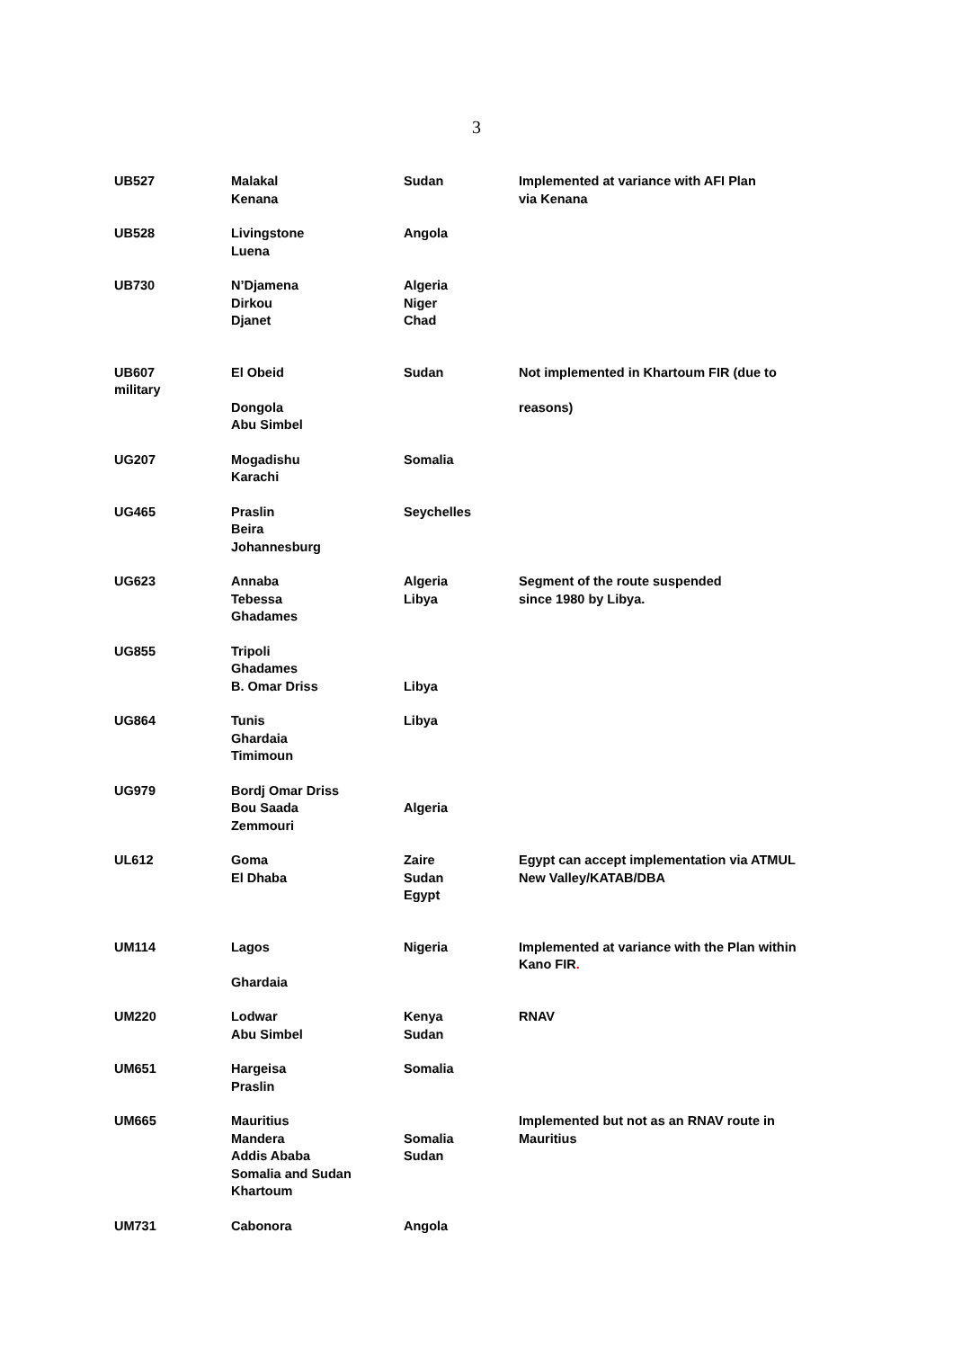3
| UB527 | Malakal Kenana | Sudan | Implemented at variance with AFI Plan via Kenana |
| UB528 | Livingstone Luena | Angola | |
| UB730 | N’Djamena Dirkou Djanet | Algeria Niger Chad | |
| UB607 military | El Obeid Dongola Abu Simbel | Sudan | Not implemented in Khartoum FIR (due to reasons) |
| UG207 | Mogadishu Karachi | Somalia | |
| UG465 | Praslin Beira Johannesburg | Seychelles | |
| UG623 | Annaba Tebessa Ghadames | Algeria Libya | Segment of the route suspended since 1980 by Libya. |
| UG855 | Tripoli Ghadames B. Omar Driss | Libya | |
| UG864 | Tunis Ghardaia Timimoun | Libya | |
| UG979 | Bordj Omar Driss Bou Saada Zemmouri | Algeria | |
| UL612 | Goma El Dhaba | Zaire Sudan Egypt | Egypt can accept implementation via ATMUL New Valley/KATAB/DBA |
| UM114 | Lagos Ghardaia | Nigeria | Implemented at variance with the Plan within Kano FIR . |
| UM220 | Lodwar Abu Simbel | Kenya Sudan | RNAV |
| UM651 | Hargeisa Praslin | Somalia | |
| UM665 | Mauritius Mandera Addis Ababa Somalia and Sudan Khartoum | Somalia Sudan | Implemented but not as an RNAV route in Mauritius |
| UM731 | Cabonora | Angola | |